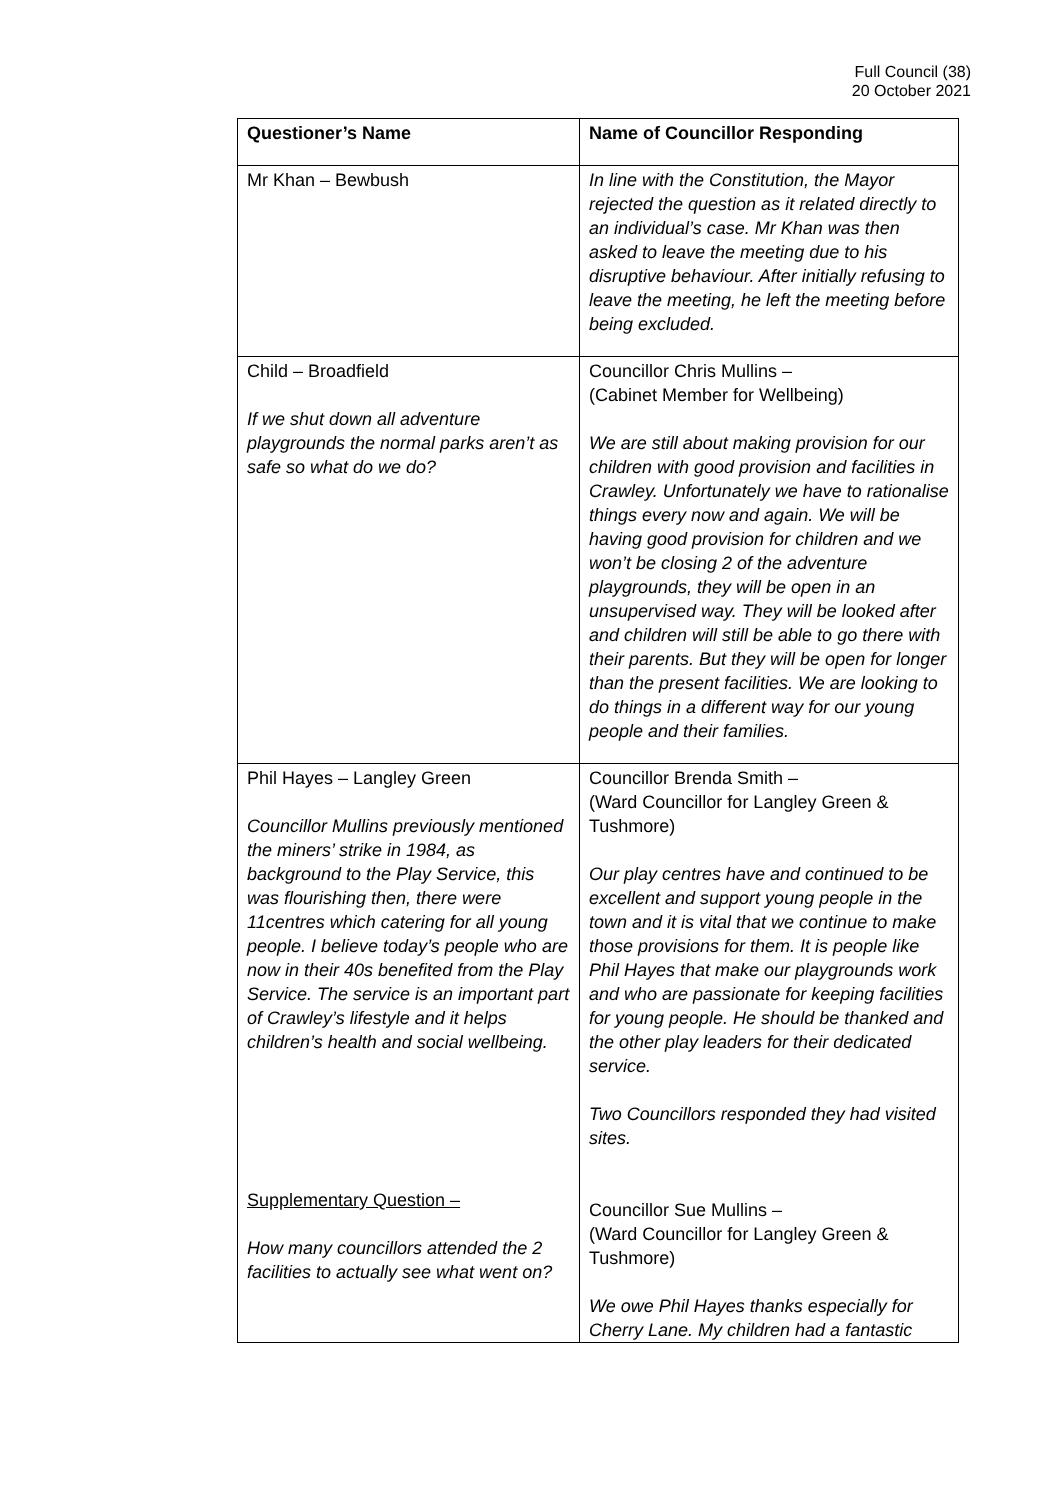Full Council (38)
20 October 2021
| Questioner’s Name | Name of Councillor Responding |
| --- | --- |
| Mr Khan – Bewbush | In line with the Constitution, the Mayor rejected the question as it related directly to an individual’s case. Mr Khan was then asked to leave the meeting due to his disruptive behaviour. After initially refusing to leave the meeting, he left the meeting before being excluded. |
| Child – Broadfield If we shut down all adventure playgrounds the normal parks aren’t as safe so what do we do? | Councillor Chris Mullins – (Cabinet Member for Wellbeing) We are still about making provision for our children with good provision and facilities in Crawley. Unfortunately we have to rationalise things every now and again. We will be having good provision for children and we won’t be closing 2 of the adventure playgrounds, they will be open in an unsupervised way. They will be looked after and children will still be able to go there with their parents. But they will be open for longer than the present facilities. We are looking to do things in a different way for our young people and their families. |
| Phil Hayes – Langley Green Councillor Mullins previously mentioned the miners’ strike in 1984, as background to the Play Service, this was flourishing then, there were 11centres which catering for all young people. I believe today’s people who are now in their 40s benefited from the Play Service. The service is an important part of Crawley’s lifestyle and it helps children’s health and social wellbeing. Supplementary Question – How many councillors attended the 2 facilities to actually see what went on? | Councillor Brenda Smith – (Ward Councillor for Langley Green & Tushmore) Our play centres have and continued to be excellent and support young people in the town and it is vital that we continue to make those provisions for them. It is people like Phil Hayes that make our playgrounds work and who are passionate for keeping facilities for young people. He should be thanked and the other play leaders for their dedicated service. Two Councillors responded they had visited sites. Councillor Sue Mullins – (Ward Councillor for Langley Green & Tushmore) We owe Phil Hayes thanks especially for Cherry Lane. My children had a fantastic |